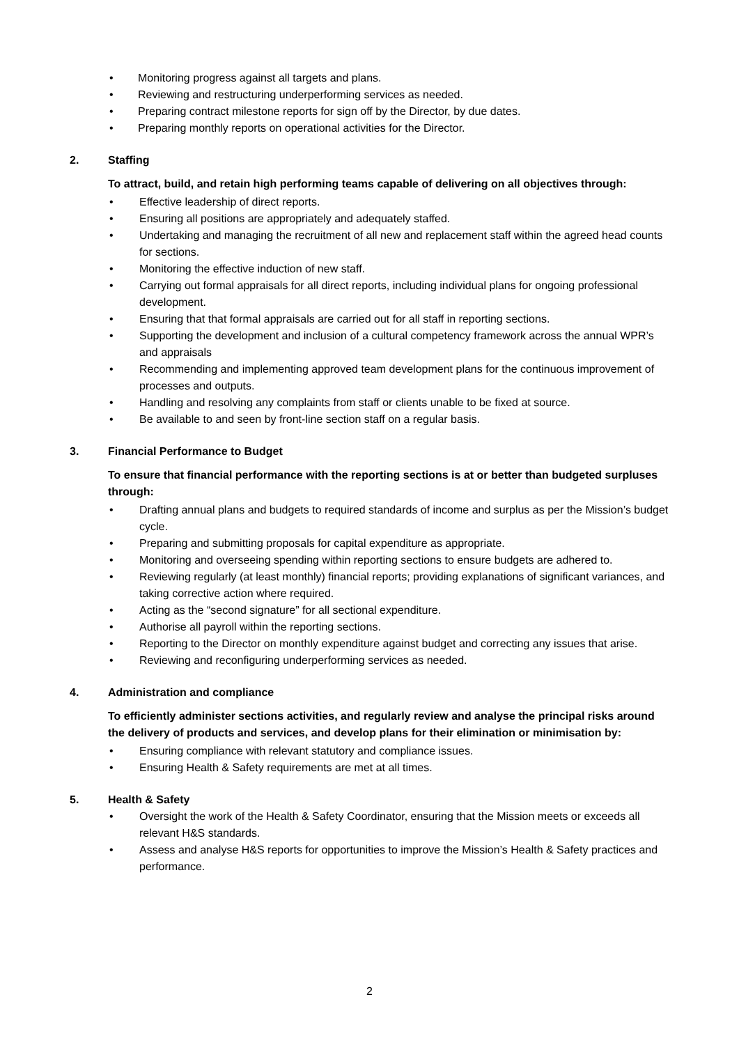• Monitoring progress against all targets and plans.
• Reviewing and restructuring underperforming services as needed.
• Preparing contract milestone reports for sign off by the Director, by due dates.
• Preparing monthly reports on operational activities for the Director.
2. Staffing
To attract, build, and retain high performing teams capable of delivering on all objectives through:
• Effective leadership of direct reports.
• Ensuring all positions are appropriately and adequately staffed.
• Undertaking and managing the recruitment of all new and replacement staff within the agreed head counts for sections.
• Monitoring the effective induction of new staff.
• Carrying out formal appraisals for all direct reports, including individual plans for ongoing professional development.
• Ensuring that that formal appraisals are carried out for all staff in reporting sections.
• Supporting the development and inclusion of a cultural competency framework across the annual WPR’s and appraisals
• Recommending and implementing approved team development plans for the continuous improvement of processes and outputs.
• Handling and resolving any complaints from staff or clients unable to be fixed at source.
• Be available to and seen by front-line section staff on a regular basis.
3. Financial Performance to Budget
To ensure that financial performance with the reporting sections is at or better than budgeted surpluses through:
• Drafting annual plans and budgets to required standards of income and surplus as per the Mission’s budget cycle.
• Preparing and submitting proposals for capital expenditure as appropriate.
• Monitoring and overseeing spending within reporting sections to ensure budgets are adhered to.
• Reviewing regularly (at least monthly) financial reports; providing explanations of significant variances, and taking corrective action where required.
• Acting as the “second signature” for all sectional expenditure.
• Authorise all payroll within the reporting sections.
• Reporting to the Director on monthly expenditure against budget and correcting any issues that arise.
• Reviewing and reconfiguring underperforming services as needed.
4. Administration and compliance
To efficiently administer sections activities, and regularly review and analyse the principal risks around the delivery of products and services, and develop plans for their elimination or minimisation by:
• Ensuring compliance with relevant statutory and compliance issues.
• Ensuring Health & Safety requirements are met at all times.
5. Health & Safety
• Oversight the work of the Health & Safety Coordinator, ensuring that the Mission meets or exceeds all relevant H&S standards.
• Assess and analyse H&S reports for opportunities to improve the Mission’s Health & Safety practices and performance.
2